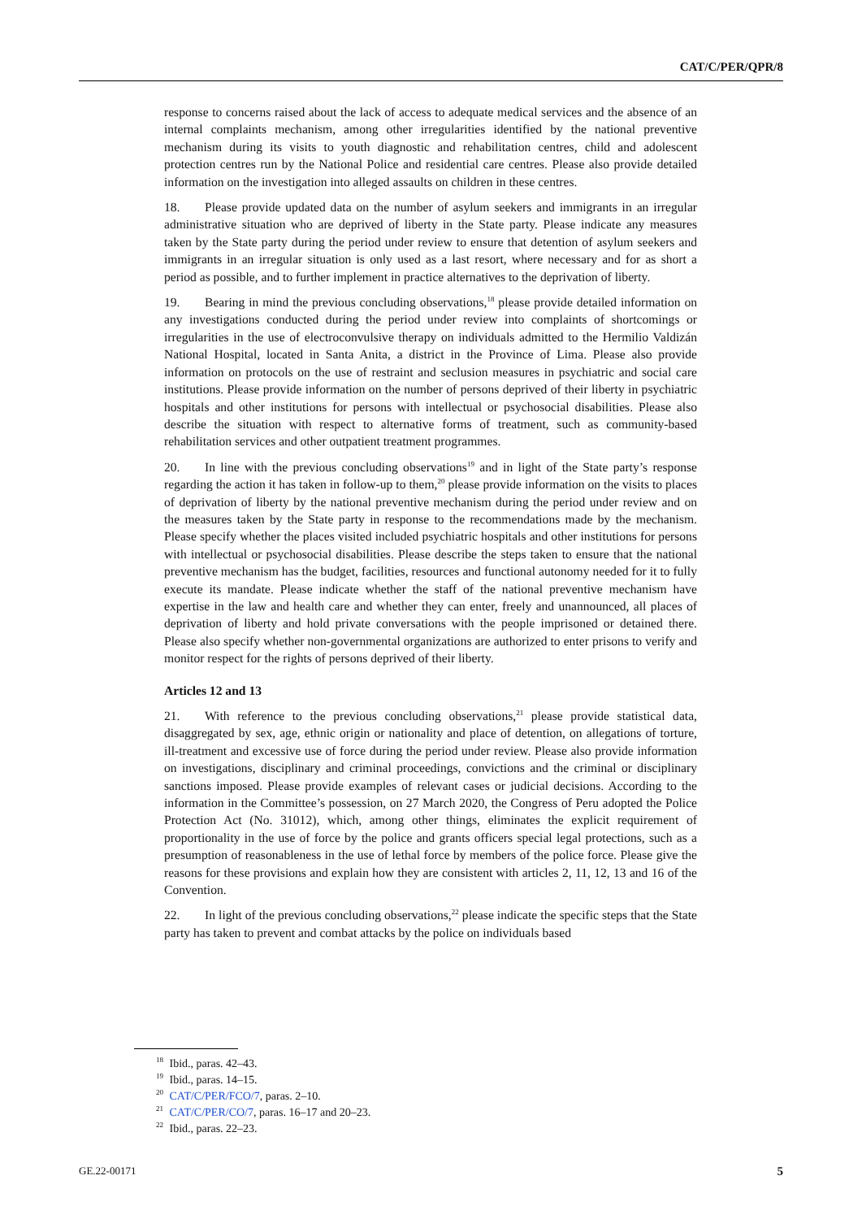CAT/C/PER/QPR/8
response to concerns raised about the lack of access to adequate medical services and the absence of an internal complaints mechanism, among other irregularities identified by the national preventive mechanism during its visits to youth diagnostic and rehabilitation centres, child and adolescent protection centres run by the National Police and residential care centres. Please also provide detailed information on the investigation into alleged assaults on children in these centres.
18. Please provide updated data on the number of asylum seekers and immigrants in an irregular administrative situation who are deprived of liberty in the State party. Please indicate any measures taken by the State party during the period under review to ensure that detention of asylum seekers and immigrants in an irregular situation is only used as a last resort, where necessary and for as short a period as possible, and to further implement in practice alternatives to the deprivation of liberty.
19. Bearing in mind the previous concluding observations,<sup>18</sup> please provide detailed information on any investigations conducted during the period under review into complaints of shortcomings or irregularities in the use of electroconvulsive therapy on individuals admitted to the Hermilio Valdizán National Hospital, located in Santa Anita, a district in the Province of Lima. Please also provide information on protocols on the use of restraint and seclusion measures in psychiatric and social care institutions. Please provide information on the number of persons deprived of their liberty in psychiatric hospitals and other institutions for persons with intellectual or psychosocial disabilities. Please also describe the situation with respect to alternative forms of treatment, such as community-based rehabilitation services and other outpatient treatment programmes.
20. In line with the previous concluding observations<sup>19</sup> and in light of the State party’s response regarding the action it has taken in follow-up to them,<sup>20</sup> please provide information on the visits to places of deprivation of liberty by the national preventive mechanism during the period under review and on the measures taken by the State party in response to the recommendations made by the mechanism. Please specify whether the places visited included psychiatric hospitals and other institutions for persons with intellectual or psychosocial disabilities. Please describe the steps taken to ensure that the national preventive mechanism has the budget, facilities, resources and functional autonomy needed for it to fully execute its mandate. Please indicate whether the staff of the national preventive mechanism have expertise in the law and health care and whether they can enter, freely and unannounced, all places of deprivation of liberty and hold private conversations with the people imprisoned or detained there. Please also specify whether non-governmental organizations are authorized to enter prisons to verify and monitor respect for the rights of persons deprived of their liberty.
Articles 12 and 13
21. With reference to the previous concluding observations,<sup>21</sup> please provide statistical data, disaggregated by sex, age, ethnic origin or nationality and place of detention, on allegations of torture, ill-treatment and excessive use of force during the period under review. Please also provide information on investigations, disciplinary and criminal proceedings, convictions and the criminal or disciplinary sanctions imposed. Please provide examples of relevant cases or judicial decisions. According to the information in the Committee’s possession, on 27 March 2020, the Congress of Peru adopted the Police Protection Act (No. 31012), which, among other things, eliminates the explicit requirement of proportionality in the use of force by the police and grants officers special legal protections, such as a presumption of reasonableness in the use of lethal force by members of the police force. Please give the reasons for these provisions and explain how they are consistent with articles 2, 11, 12, 13 and 16 of the Convention.
22. In light of the previous concluding observations,<sup>22</sup> please indicate the specific steps that the State party has taken to prevent and combat attacks by the police on individuals based
<sup>18</sup> Ibid., paras. 42–43.
<sup>19</sup> Ibid., paras. 14–15.
<sup>20</sup> CAT/C/PER/FCO/7, paras. 2–10.
<sup>21</sup> CAT/C/PER/CO/7, paras. 16–17 and 20–23.
<sup>22</sup> Ibid., paras. 22–23.
GE.22-00171 5